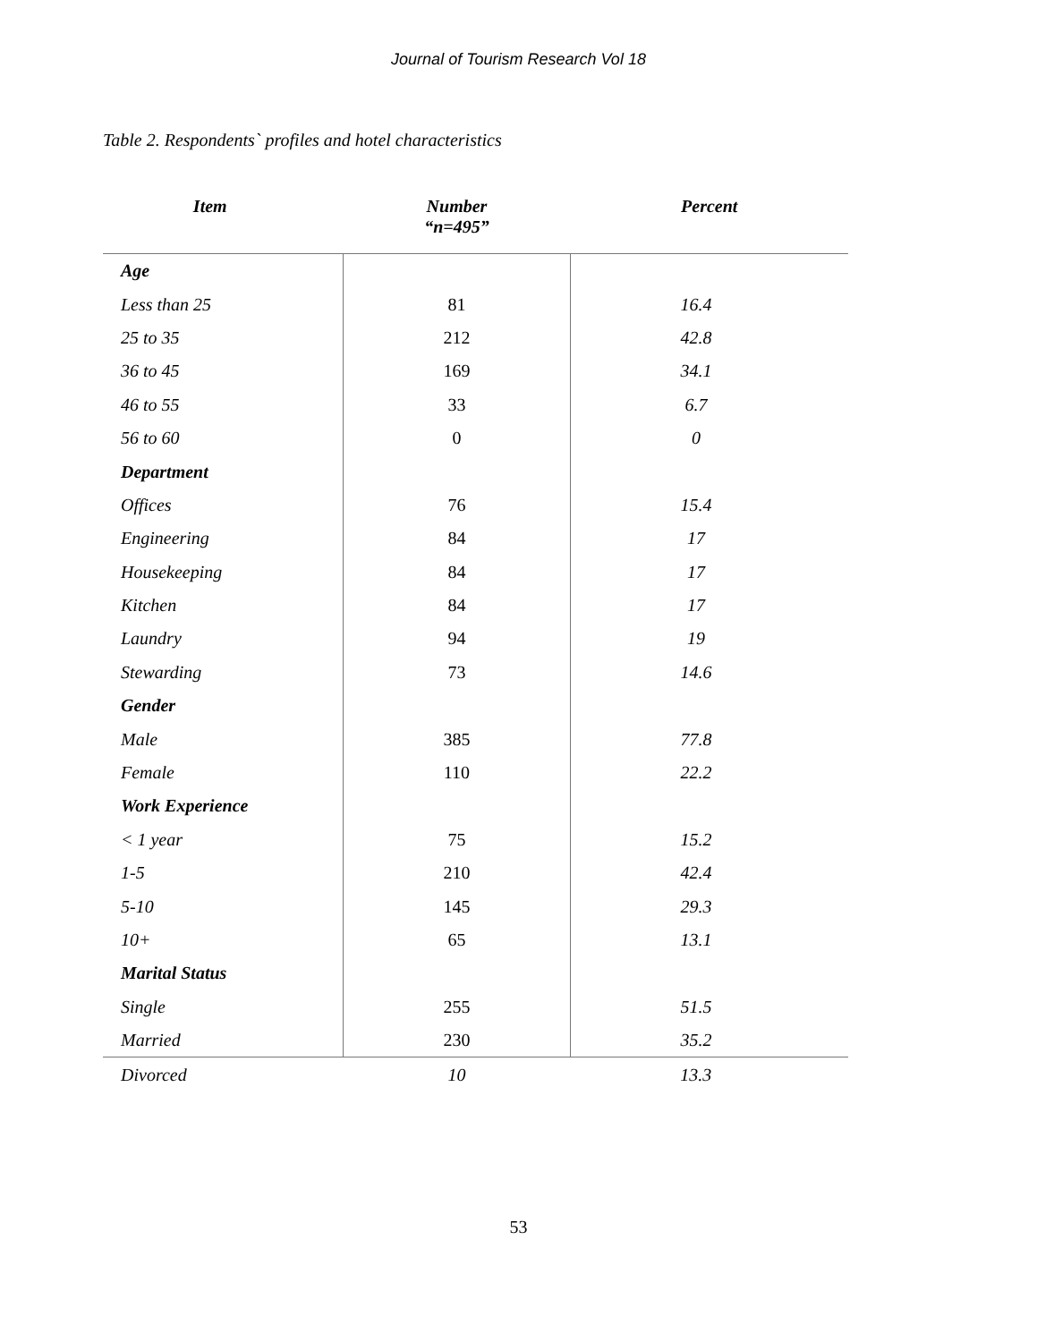Journal of Tourism Research Vol 18
Table 2. Respondents` profiles and hotel characteristics
| Item | Number “n=495” | Percent |
| --- | --- | --- |
| Age | | |
| Less than 25 | 81 | 16.4 |
| 25 to 35 | 212 | 42.8 |
| 36 to 45 | 169 | 34.1 |
| 46 to 55 | 33 | 6.7 |
| 56 to 60 | 0 | 0 |
| Department | | |
| Offices | 76 | 15.4 |
| Engineering | 84 | 17 |
| Housekeeping | 84 | 17 |
| Kitchen | 84 | 17 |
| Laundry | 94 | 19 |
| Stewarding | 73 | 14.6 |
| Gender | | |
| Male | 385 | 77.8 |
| Female | 110 | 22.2 |
| Work Experience | | |
| < 1 year | 75 | 15.2 |
| 1-5 | 210 | 42.4 |
| 5-10 | 145 | 29.3 |
| 10+ | 65 | 13.1 |
| Marital Status | | |
| Single | 255 | 51.5 |
| Married | 230 | 35.2 |
| Divorced | 10 | 13.3 |
53